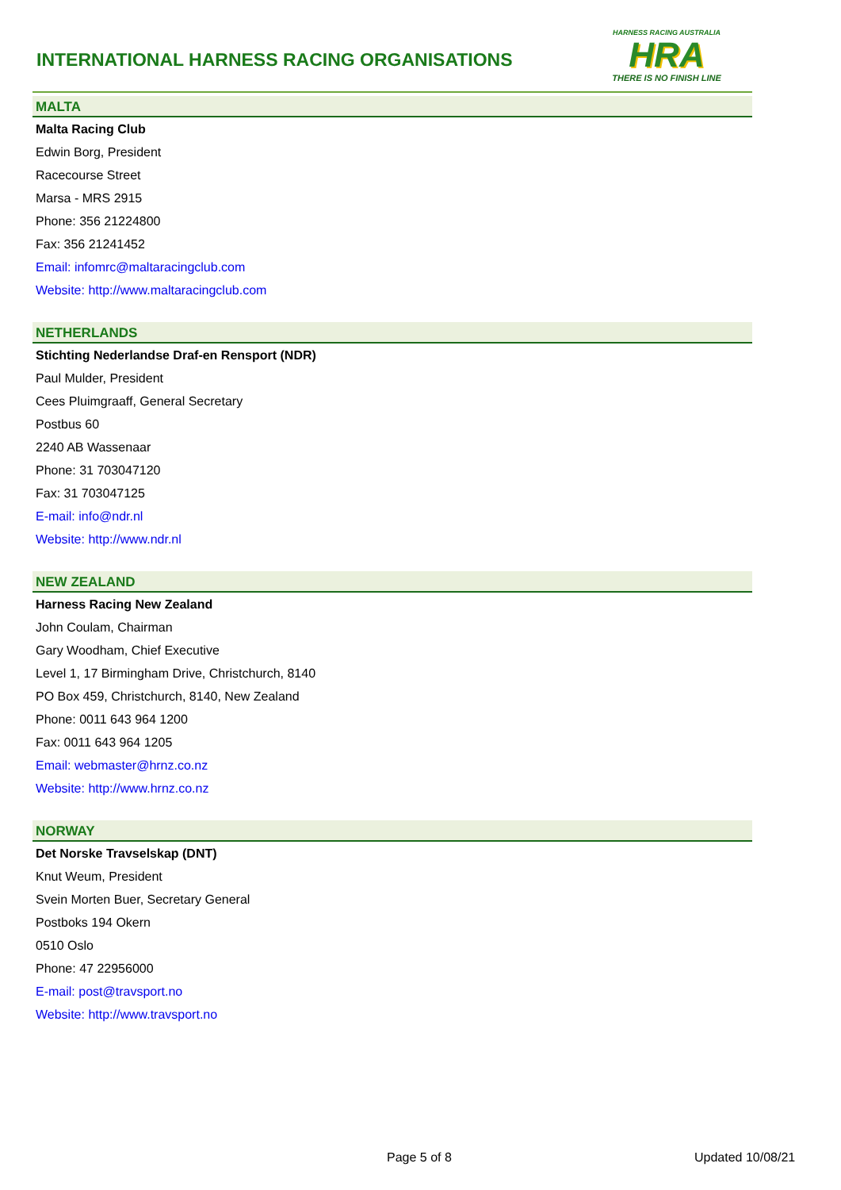INTERNATIONAL HARNESS RACING ORGANISATIONS
HARNESS RACING AUSTRALIA
HRA
THERE IS NO FINISH LINE
MALTA
Malta Racing Club
Edwin Borg, President
Racecourse Street
Marsa - MRS 2915
Phone: 356 21224800
Fax: 356 21241452
Email: infomrc@maltaracingclub.com
Website: http://www.maltaracingclub.com
NETHERLANDS
Stichting Nederlandse Draf-en Rensport (NDR)
Paul Mulder, President
Cees Pluimgraaff, General Secretary
Postbus 60
2240 AB Wassenaar
Phone: 31 703047120
Fax: 31 703047125
E-mail: info@ndr.nl
Website: http://www.ndr.nl
NEW ZEALAND
Harness Racing New Zealand
John Coulam, Chairman
Gary Woodham, Chief Executive
Level 1, 17 Birmingham Drive, Christchurch, 8140
PO Box 459, Christchurch, 8140, New Zealand
Phone: 0011 643 964 1200
Fax: 0011 643 964 1205
Email: webmaster@hrnz.co.nz
Website: http://www.hrnz.co.nz
NORWAY
Det Norske Travselskap (DNT)
Knut Weum, President
Svein Morten Buer, Secretary General
Postboks 194 Okern
0510 Oslo
Phone: 47 22956000
E-mail: post@travsport.no
Website: http://www.travsport.no
Page 5 of 8 Updated 10/08/21